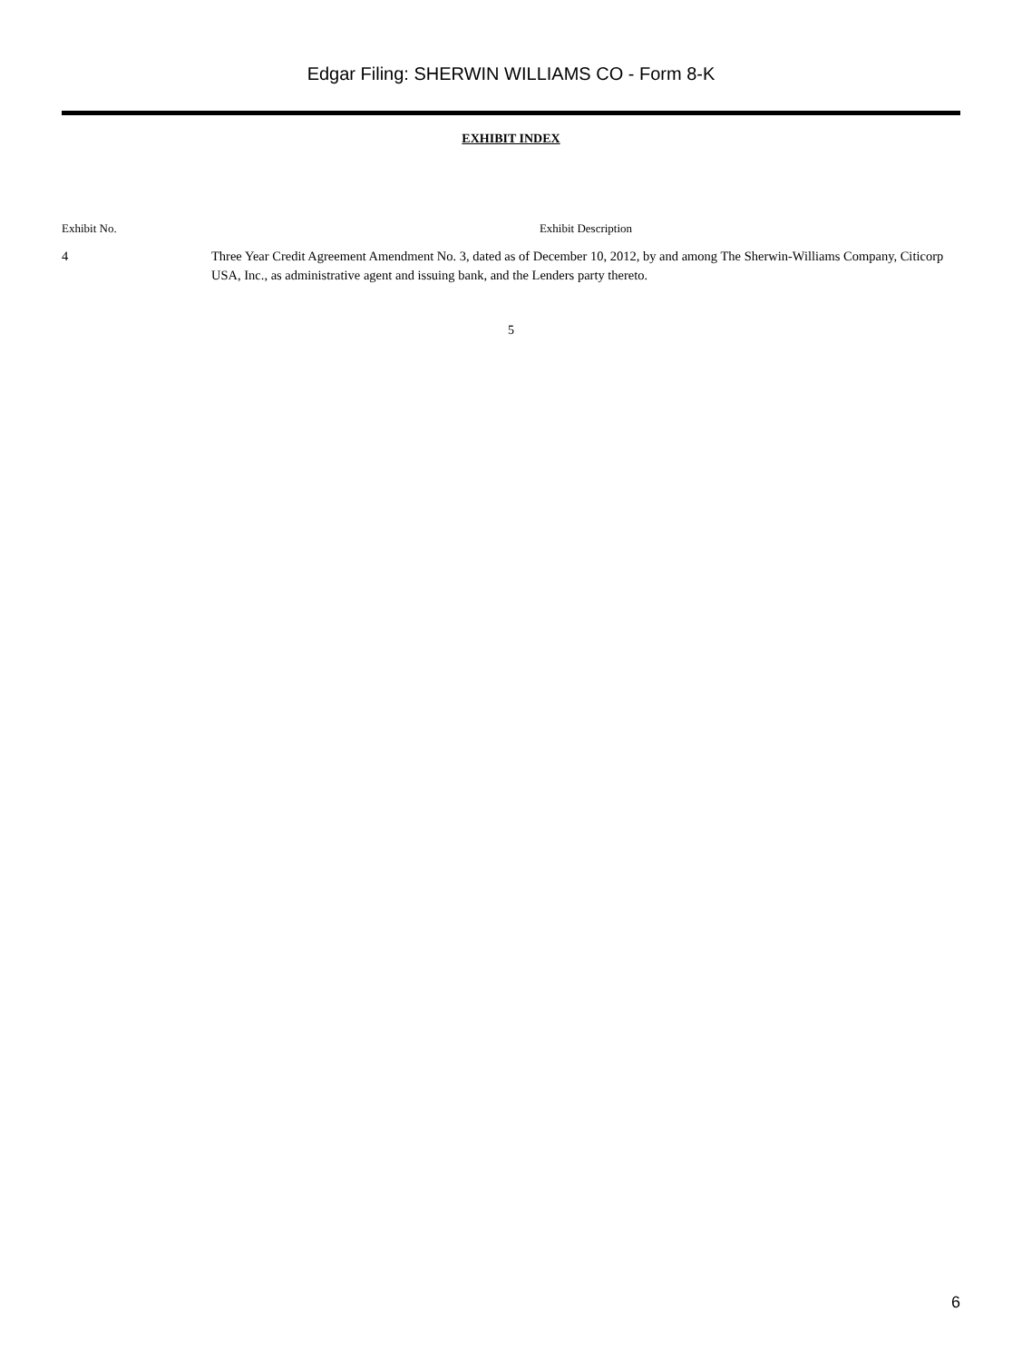Edgar Filing: SHERWIN WILLIAMS CO - Form 8-K
EXHIBIT INDEX
| Exhibit No. | Exhibit Description |
| --- | --- |
| 4 | Three Year Credit Agreement Amendment No. 3, dated as of December 10, 2012, by and among The Sherwin-Williams Company, Citicorp USA, Inc., as administrative agent and issuing bank, and the Lenders party thereto. |
5
6